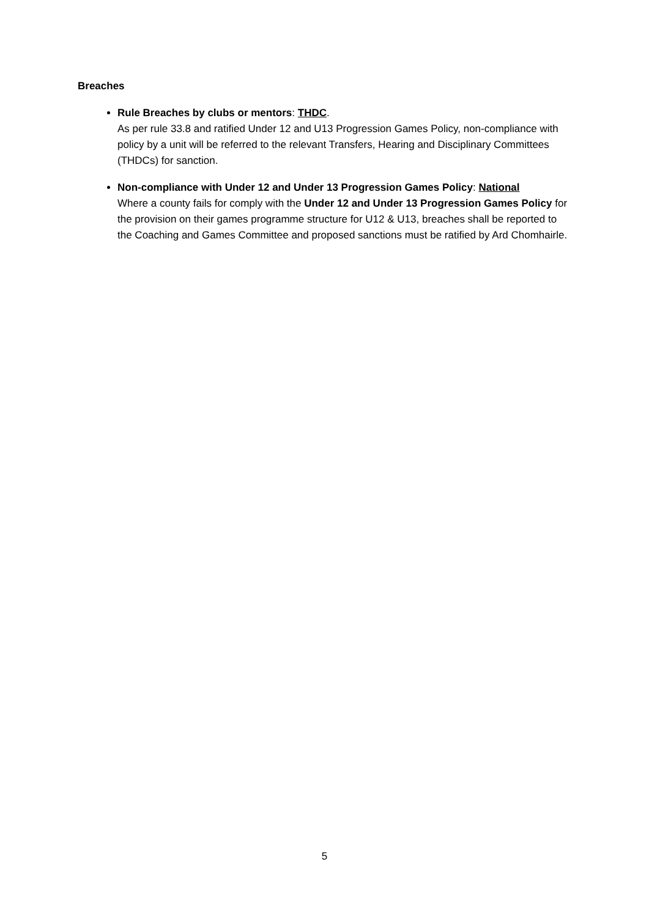Breaches
Rule Breaches by clubs or mentors: THDC.
As per rule 33.8 and ratified Under 12 and U13 Progression Games Policy, non-compliance with policy by a unit will be referred to the relevant Transfers, Hearing and Disciplinary Committees (THDCs) for sanction.
Non-compliance with Under 12 and Under 13 Progression Games Policy: National
Where a county fails for comply with the Under 12 and Under 13 Progression Games Policy for the provision on their games programme structure for U12 & U13, breaches shall be reported to the Coaching and Games Committee and proposed sanctions must be ratified by Ard Chomhairle.
5